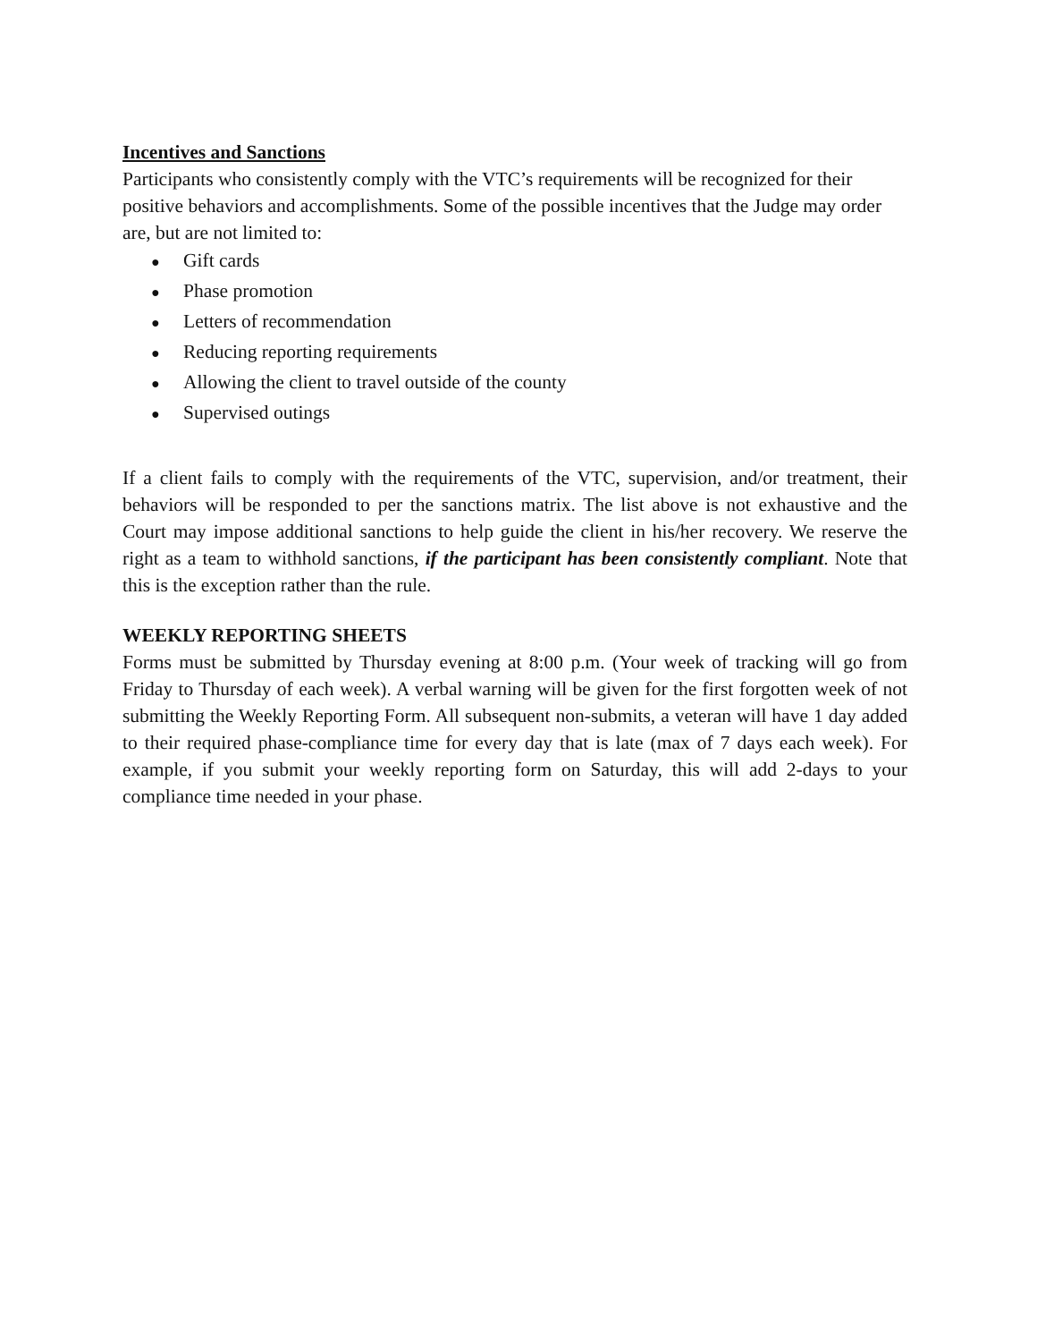Incentives and Sanctions
Participants who consistently comply with the VTC’s requirements will be recognized for their positive behaviors and accomplishments. Some of the possible incentives that the Judge may order are, but are not limited to:
● Gift cards
● Phase promotion
● Letters of recommendation
● Reducing reporting requirements
● Allowing the client to travel outside of the county
● Supervised outings
If a client fails to comply with the requirements of the VTC, supervision, and/or treatment, their behaviors will be responded to per the sanctions matrix. The list above is not exhaustive and the Court may impose additional sanctions to help guide the client in his/her recovery. We reserve the right as a team to withhold sanctions, if the participant has been consistently compliant. Note that this is the exception rather than the rule.
WEEKLY REPORTING SHEETS
Forms must be submitted by Thursday evening at 8:00 p.m. (Your week of tracking will go from Friday to Thursday of each week). A verbal warning will be given for the first forgotten week of not submitting the Weekly Reporting Form. All subsequent non-submits, a veteran will have 1 day added to their required phase-compliance time for every day that is late (max of 7 days each week). For example, if you submit your weekly reporting form on Saturday, this will add 2-days to your compliance time needed in your phase.